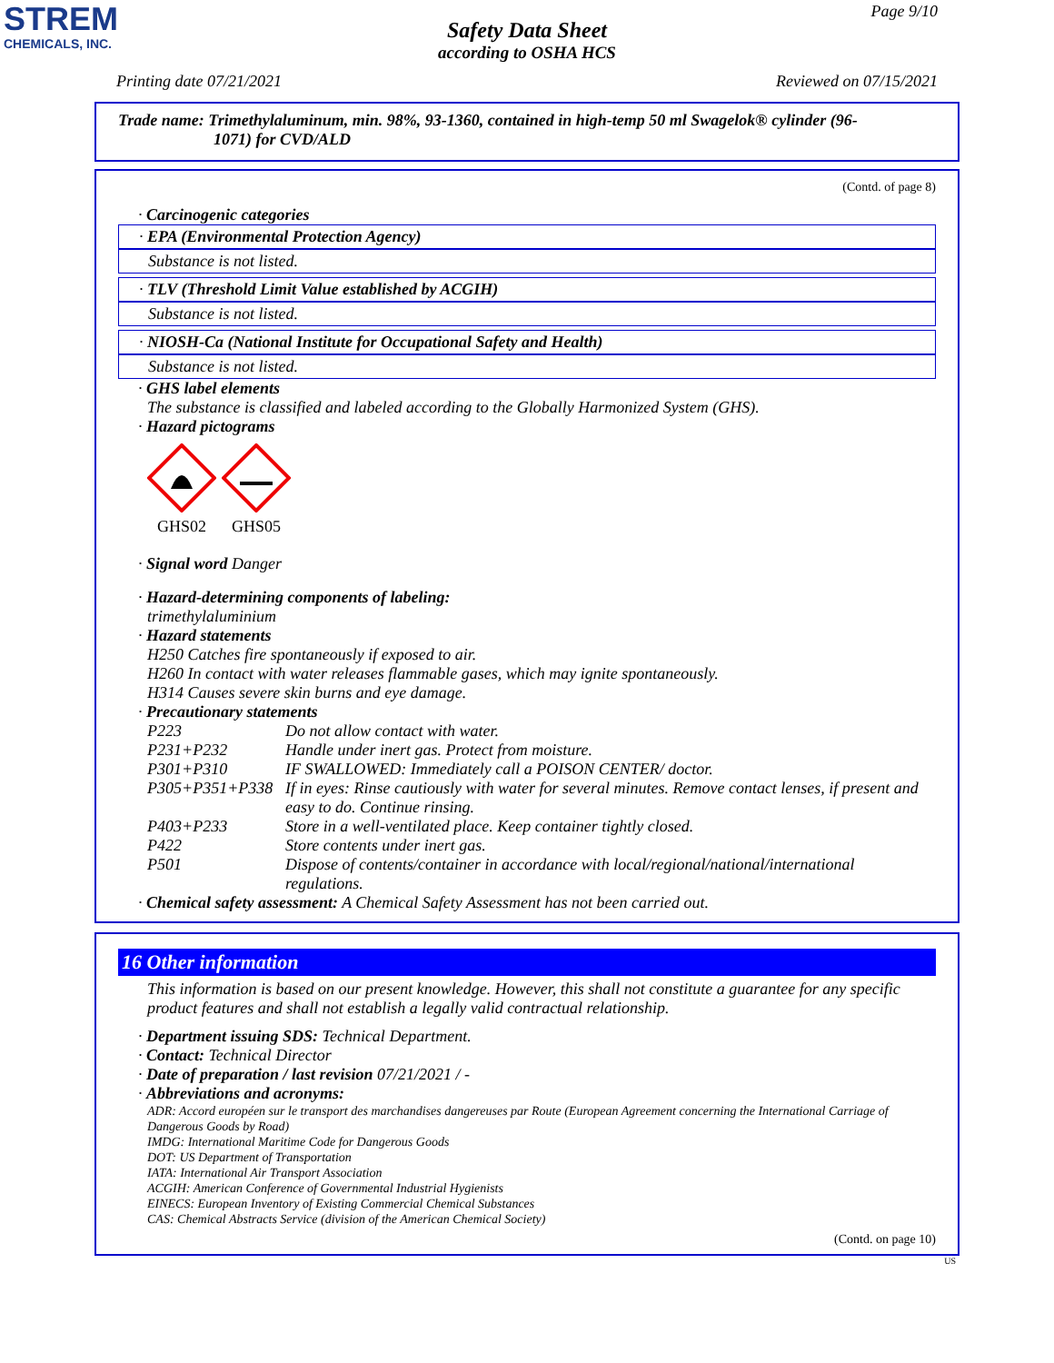STREM
CHEMICALS, INC.
Page 9/10
Safety Data Sheet
according to OSHA HCS
Printing date 07/21/2021 Reviewed on 07/15/2021
Trade name: Trimethylaluminum, min. 98%, 93-1360, contained in high-temp 50 ml Swagelok® cylinder (96-
1071) for CVD/ALD
(Contd. of page 8)
· Carcinogenic categories
· EPA (Environmental Protection Agency)
Substance is not listed.
· TLV (Threshold Limit Value established by ACGIH)
Substance is not listed.
· NIOSH-Ca (National Institute for Occupational Safety and Health)
Substance is not listed.
· GHS label elements
The substance is classified and labeled according to the Globally Harmonized System (GHS).
· Hazard pictograms
GHS02 GHS05
· Signal word Danger
· Hazard-determining components of labeling:
trimethylaluminium
· Hazard statements
H250 Catches fire spontaneously if exposed to air.
H260 In contact with water releases flammable gases, which may ignite spontaneously.
H314 Causes severe skin burns and eye damage.
· Precautionary statements
P223 Do not allow contact with water.
P231+P232 Handle under inert gas. Protect from moisture.
P301+P310 IF SWALLOWED: Immediately call a POISON CENTER/ doctor.
P305+P351+P338 If in eyes: Rinse cautiously with water for several minutes. Remove contact lenses, if present and easy to do. Continue rinsing.
P403+P233 Store in a well-ventilated place. Keep container tightly closed.
P422 Store contents under inert gas.
P501 Dispose of contents/container in accordance with local/regional/national/international regulations.
· Chemical safety assessment: A Chemical Safety Assessment has not been carried out.
16 Other information
This information is based on our present knowledge. However, this shall not constitute a guarantee for any specific product features and shall not establish a legally valid contractual relationship.
· Department issuing SDS: Technical Department.
· Contact: Technical Director
· Date of preparation / last revision 07/21/2021 / -
· Abbreviations and acronyms:
ADR: Accord européen sur le transport des marchandises dangereuses par Route (European Agreement concerning the International Carriage of Dangerous Goods by Road)
IMDG: International Maritime Code for Dangerous Goods
DOT: US Department of Transportation
IATA: International Air Transport Association
ACGIH: American Conference of Governmental Industrial Hygienists
EINECS: European Inventory of Existing Commercial Chemical Substances
CAS: Chemical Abstracts Service (division of the American Chemical Society)
(Contd. on page 10)
US